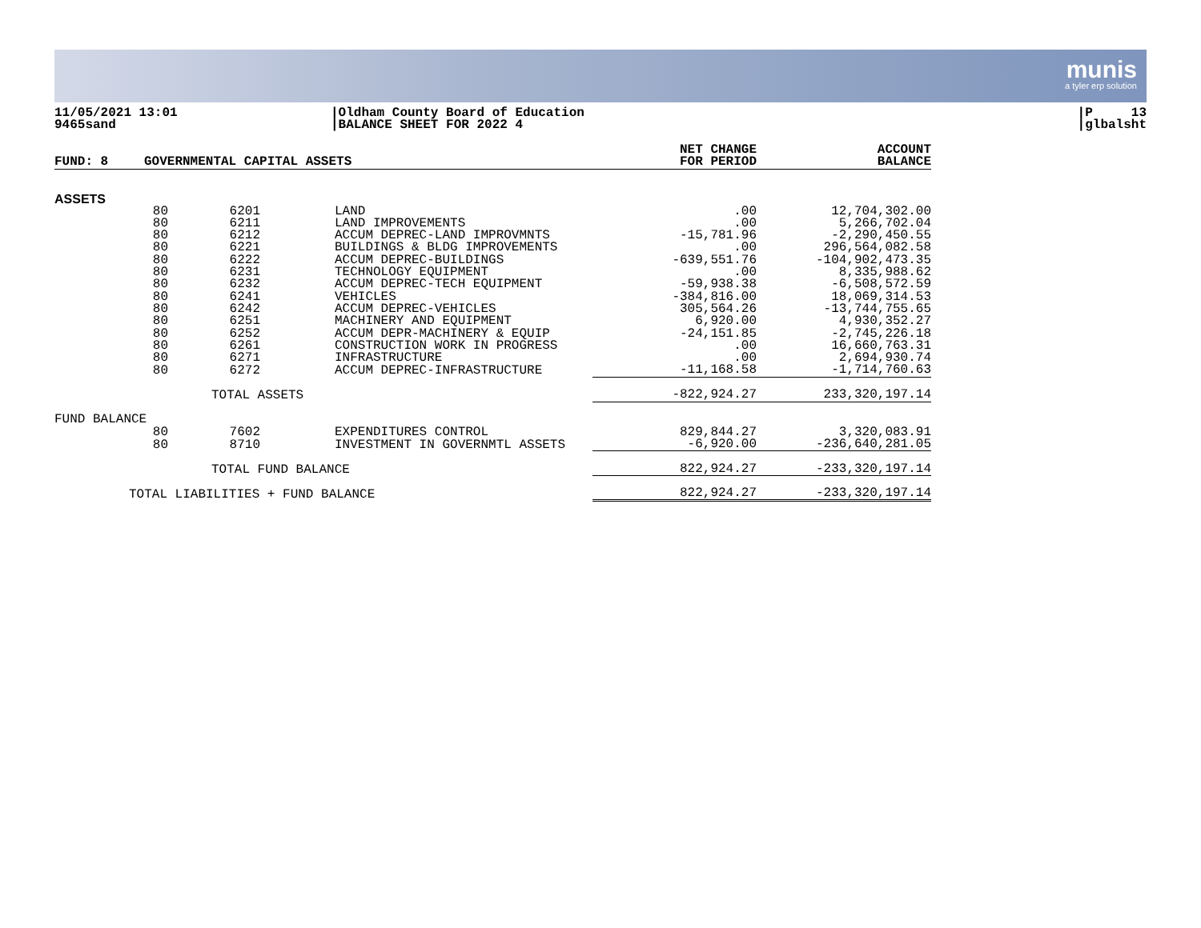munis
a tyler erp solution
11/05/2021 13:01
9465sand
|Oldham County Board of Education
|BALANCE SHEET FOR 2022 4
|P 13
|glbalsht
| FUND: 8 | GOVERNMENTAL CAPITAL ASSETS | | | NET CHANGE FOR PERIOD | ACCOUNT BALANCE |
| --- | --- | --- | --- | --- | --- |
| ASSETS | | | | | |
| | 80 | 6201 | LAND | .00 | 12,704,302.00 |
| | 80 | 6211 | LAND IMPROVEMENTS | .00 | 5,266,702.04 |
| | 80 | 6212 | ACCUM DEPREC-LAND IMPROVMNTS | -15,781.96 | -2,290,450.55 |
| | 80 | 6221 | BUILDINGS & BLDG IMPROVEMENTS | .00 | 296,564,082.58 |
| | 80 | 6222 | ACCUM DEPREC-BUILDINGS | -639,551.76 | -104,902,473.35 |
| | 80 | 6231 | TECHNOLOGY EQUIPMENT | .00 | 8,335,988.62 |
| | 80 | 6232 | ACCUM DEPREC-TECH EQUIPMENT | -59,938.38 | -6,508,572.59 |
| | 80 | 6241 | VEHICLES | -384,816.00 | 18,069,314.53 |
| | 80 | 6242 | ACCUM DEPREC-VEHICLES | 305,564.26 | -13,744,755.65 |
| | 80 | 6251 | MACHINERY AND EQUIPMENT | 6,920.00 | 4,930,352.27 |
| | 80 | 6252 | ACCUM DEPR-MACHINERY & EQUIP | -24,151.85 | -2,745,226.18 |
| | 80 | 6261 | CONSTRUCTION WORK IN PROGRESS | .00 | 16,660,763.31 |
| | 80 | 6271 | INFRASTRUCTURE | .00 | 2,694,930.74 |
| | 80 | 6272 | ACCUM DEPREC-INFRASTRUCTURE | -11,168.58 | -1,714,760.63 |
| TOTAL ASSETS | | | | -822,924.27 | 233,320,197.14 |
| FUND BALANCE | | | | | |
| | 80 | 7602 | EXPENDITURES CONTROL | 829,844.27 | 3,320,083.91 |
| | 80 | 8710 | INVESTMENT IN GOVERNMTL ASSETS | -6,920.00 | -236,640,281.05 |
| TOTAL FUND BALANCE | | | | 822,924.27 | -233,320,197.14 |
| TOTAL LIABILITIES + FUND BALANCE | | | | 822,924.27 | -233,320,197.14 |